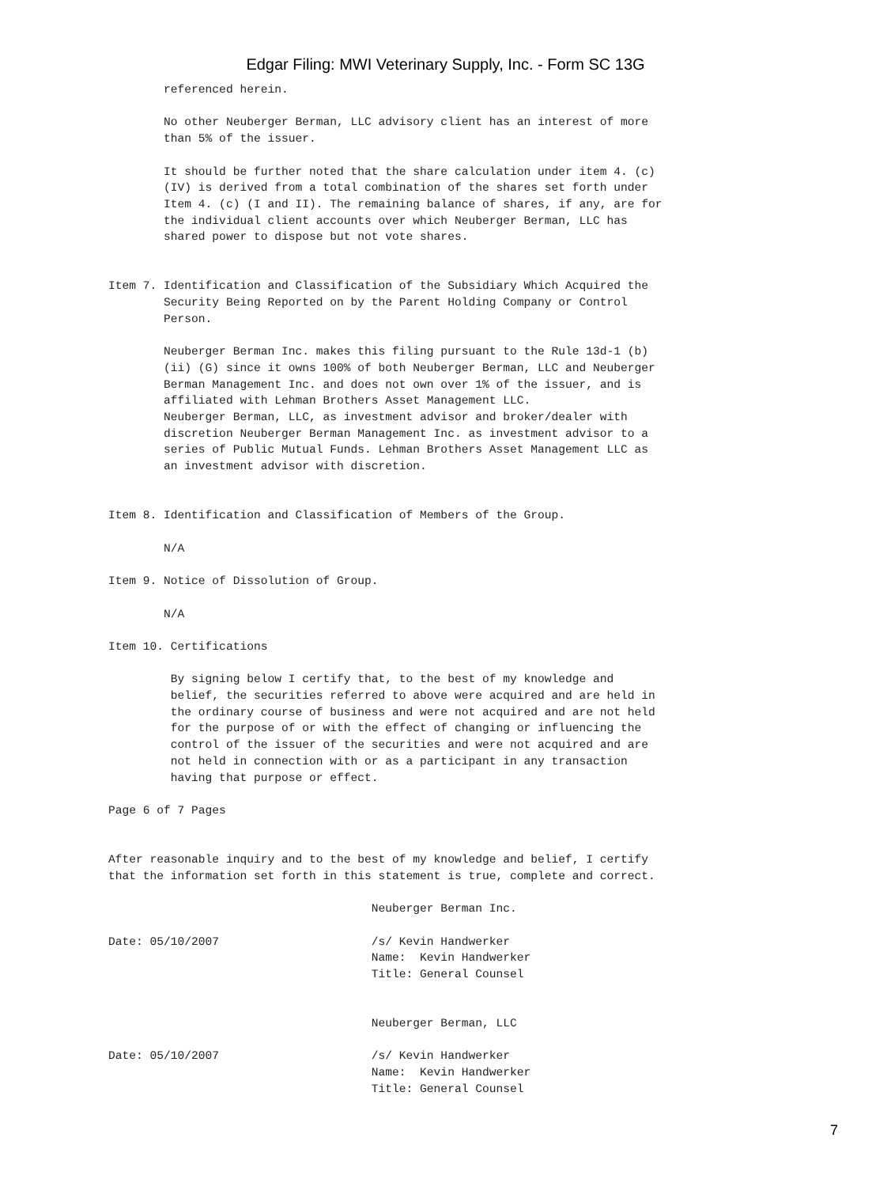Edgar Filing: MWI Veterinary Supply, Inc. - Form SC 13G
        referenced herein.

        No other Neuberger Berman, LLC advisory client has an interest of more
        than 5% of the issuer.

        It should be further noted that the share calculation under item 4. (c)
        (IV) is derived from a total combination of the shares set forth under
        Item 4. (c) (I and II). The remaining balance of shares, if any, are for
        the individual client accounts over which Neuberger Berman, LLC has
        shared power to dispose but not vote shares.


Item 7. Identification and Classification of the Subsidiary Which Acquired the
        Security Being Reported on by the Parent Holding Company or Control
        Person.

        Neuberger Berman Inc. makes this filing pursuant to the Rule 13d-1 (b)
        (ii) (G) since it owns 100% of both Neuberger Berman, LLC and Neuberger
        Berman Management Inc. and does not own over 1% of the issuer, and is
        affiliated with Lehman Brothers Asset Management LLC.
        Neuberger Berman, LLC, as investment advisor and broker/dealer with
        discretion Neuberger Berman Management Inc. as investment advisor to a
        series of Public Mutual Funds. Lehman Brothers Asset Management LLC as
        an investment advisor with discretion.


Item 8. Identification and Classification of Members of the Group.

        N/A

Item 9. Notice of Dissolution of Group.

        N/A

Item 10. Certifications

         By signing below I certify that, to the best of my knowledge and
         belief, the securities referred to above were acquired and are held in
         the ordinary course of business and were not acquired and are not held
         for the purpose of or with the effect of changing or influencing the
         control of the issuer of the securities and were not acquired and are
         not held in connection with or as a participant in any transaction
         having that purpose or effect.

Page 6 of 7 Pages


After reasonable inquiry and to the best of my knowledge and belief, I certify
that the information set forth in this statement is true, complete and correct.

                                      Neuberger Berman Inc.

Date: 05/10/2007                      /s/ Kevin Handwerker
                                      Name:  Kevin Handwerker
                                      Title: General Counsel


                                      Neuberger Berman, LLC

Date: 05/10/2007                      /s/ Kevin Handwerker
                                      Name:  Kevin Handwerker
                                      Title: General Counsel
7